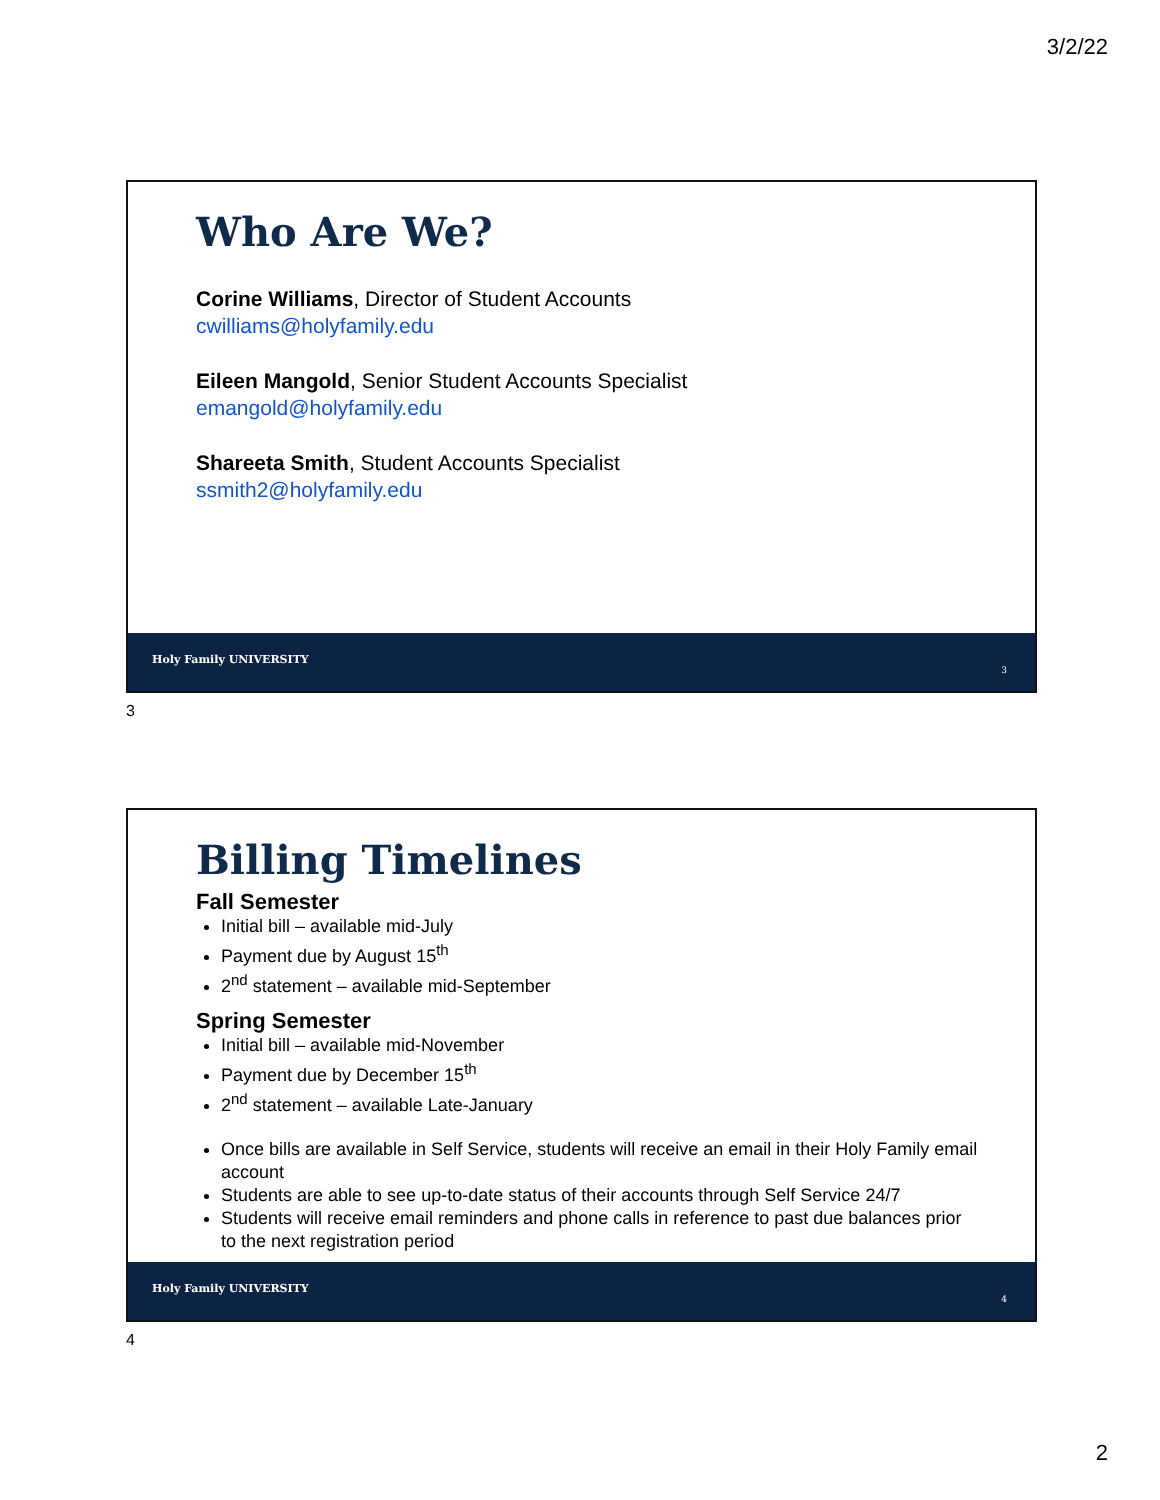3/2/22
Who Are We?
Corine Williams, Director of Student Accounts
cwilliams@holyfamily.edu
Eileen Mangold, Senior Student Accounts Specialist
emangold@holyfamily.edu
Shareeta Smith, Student Accounts Specialist
ssmith2@holyfamily.edu
Holy Family UNIVERSITY
3
3
Billing Timelines
Fall Semester
Initial bill – available mid-July
Payment due by August 15<sup>th</sup>
2<sup>nd</sup> statement – available mid-September
Spring Semester
Initial bill – available mid-November
Payment due by December 15<sup>th</sup>
2<sup>nd</sup> statement – available Late-January
Once bills are available in Self Service, students will receive an email in their Holy Family email account
Students are able to see up-to-date status of their accounts through Self Service 24/7
Students will receive email reminders and phone calls in reference to past due balances prior to the next registration period
Holy Family UNIVERSITY
4
4
2